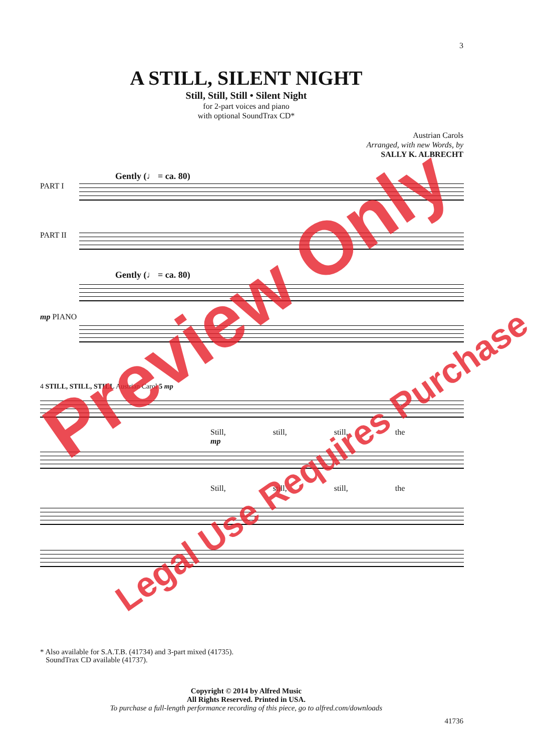3
A STILL, SILENT NIGHT
Still, Still, Still • Silent Night
for 2-part voices and piano
with optional SoundTrax CD*
Austrian Carols
Arranged, with new Words, by
SALLY K. ALBRECHT
Gently (♩ = ca. 80)
PART I
PART II
Gently (♩ = ca. 80)
mp PIANO
4 STILL, STILL, STILL Austrian Carol 5 mp
Still, still, still, the
mp
Still, still, still, the
* Also available for S.A.T.B. (41734) and 3-part mixed (41735).
SoundTrax CD available (41737).
Copyright © 2014 by Alfred Music
All Rights Reserved. Printed in USA.
To purchase a full-length performance recording of this piece, go to alfred.com/downloads
41736
Preview Only
Legal Use Requires Purchase